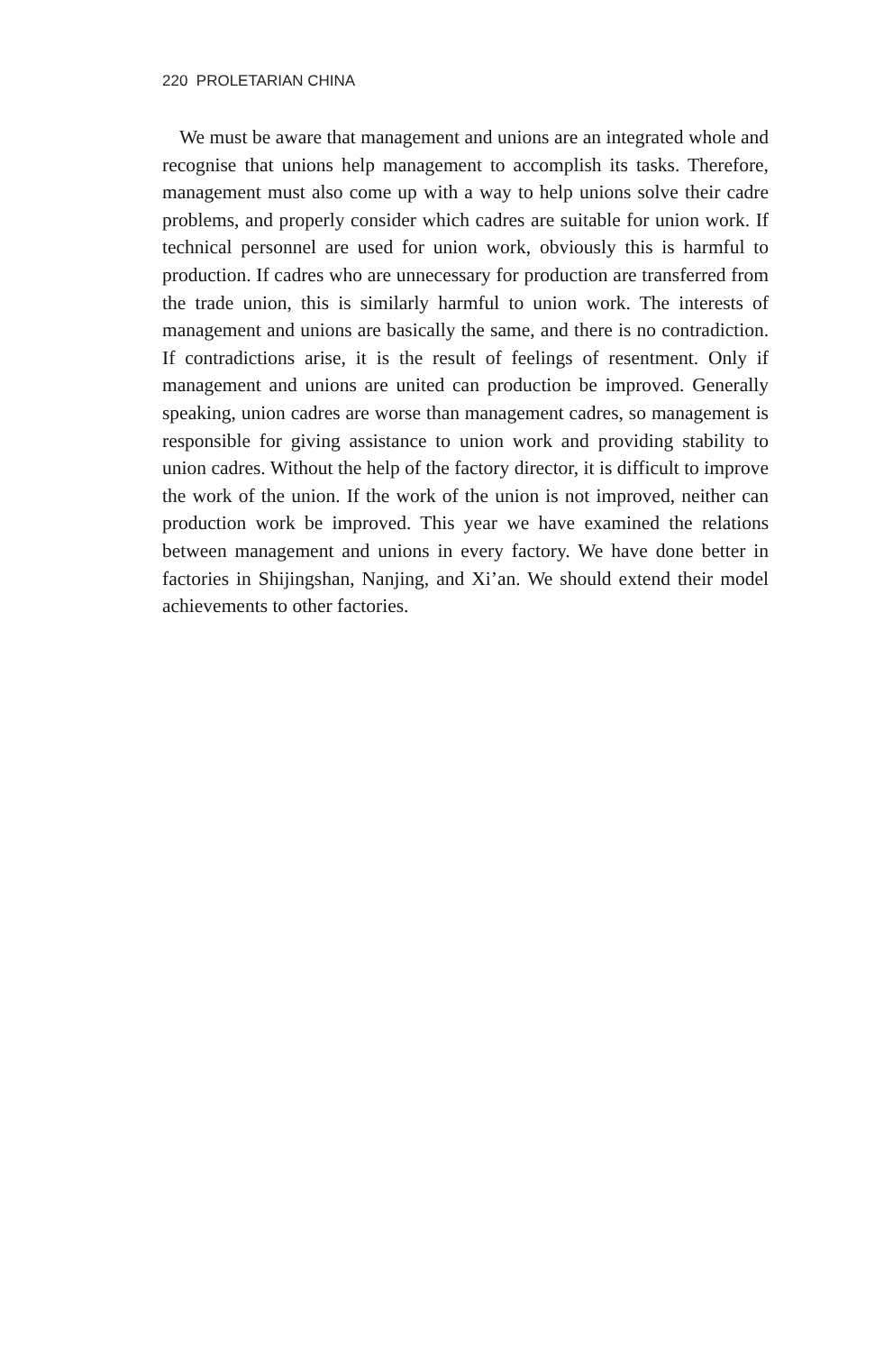220 PROLETARIAN CHINA
We must be aware that management and unions are an integrated whole and recognise that unions help management to accomplish its tasks. Therefore, management must also come up with a way to help unions solve their cadre problems, and properly consider which cadres are suitable for union work. If technical personnel are used for union work, obviously this is harmful to production. If cadres who are unnecessary for production are transferred from the trade union, this is similarly harmful to union work. The interests of management and unions are basically the same, and there is no contradiction. If contradictions arise, it is the result of feelings of resentment. Only if management and unions are united can production be improved. Generally speaking, union cadres are worse than management cadres, so management is responsible for giving assistance to union work and providing stability to union cadres. Without the help of the factory director, it is difficult to improve the work of the union. If the work of the union is not improved, neither can production work be improved. This year we have examined the relations between management and unions in every factory. We have done better in factories in Shijingshan, Nanjing, and Xi’an. We should extend their model achievements to other factories.